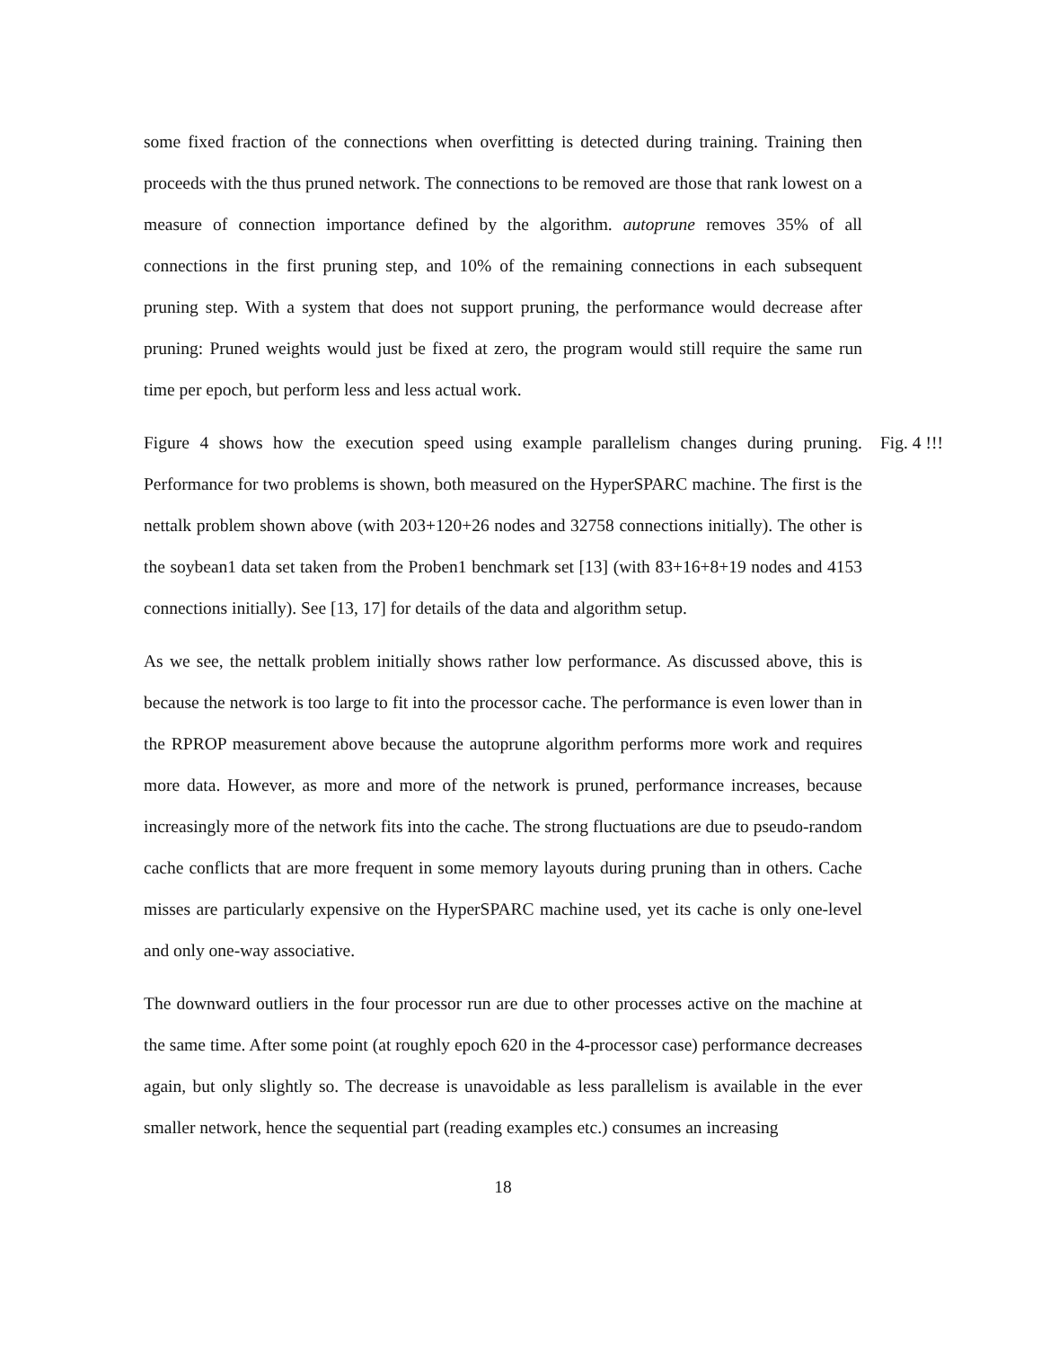some fixed fraction of the connections when overfitting is detected during training. Training then proceeds with the thus pruned network. The connections to be removed are those that rank lowest on a measure of connection importance defined by the algorithm. autoprune removes 35% of all connections in the first pruning step, and 10% of the remaining connections in each subsequent pruning step. With a system that does not support pruning, the performance would decrease after pruning: Pruned weights would just be fixed at zero, the program would still require the same run time per epoch, but perform less and less actual work.
Figure 4 shows how the execution speed using example parallelism changes during pruning. Performance for two problems is shown, both measured on the HyperSPARC machine. The first is the nettalk problem shown above (with 203+120+26 nodes and 32758 connections initially). The other is the soybean1 data set taken from the Proben1 benchmark set [13] (with 83+16+8+19 nodes and 4153 connections initially). See [13, 17] for details of the data and algorithm setup. Fig. 4 !!!
As we see, the nettalk problem initially shows rather low performance. As discussed above, this is because the network is too large to fit into the processor cache. The performance is even lower than in the RPROP measurement above because the autoprune algorithm performs more work and requires more data. However, as more and more of the network is pruned, performance increases, because increasingly more of the network fits into the cache. The strong fluctuations are due to pseudo-random cache conflicts that are more frequent in some memory layouts during pruning than in others. Cache misses are particularly expensive on the HyperSPARC machine used, yet its cache is only one-level and only one-way associative.
The downward outliers in the four processor run are due to other processes active on the machine at the same time. After some point (at roughly epoch 620 in the 4-processor case) performance decreases again, but only slightly so. The decrease is unavoidable as less parallelism is available in the ever smaller network, hence the sequential part (reading examples etc.) consumes an increasing
18